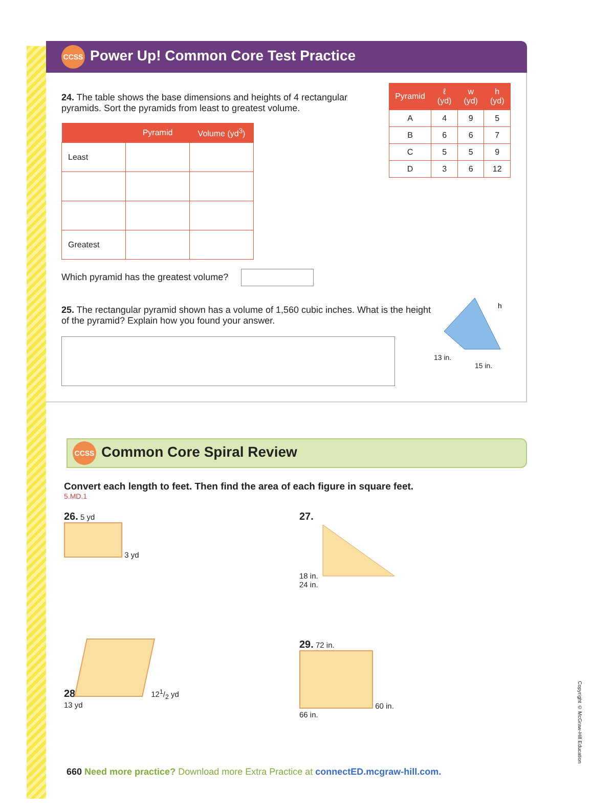CCSS Power Up! Common Core Test Practice
24. The table shows the base dimensions and heights of 4 rectangular pyramids. Sort the pyramids from least to greatest volume.
| | Pyramid | Volume (yd<sup>3</sup>) |
| --- | --- | --- |
| Least | | |
| Greatest | | |
Which pyramid has the greatest volume?
| Pyramid | ℓ (yd) | w (yd) | h (yd) |
| --- | --- | --- | --- |
| A | 4 | 9 | 5 |
| B | 6 | 6 | 7 |
| C | 5 | 5 | 9 |
| D | 3 | 6 | 12 |
25. The rectangular pyramid shown has a volume of 1,560 cubic inches. What is the height of the pyramid? Explain how you found your answer.
h
13 in.
15 in.
CCSS Common Core Spiral Review
Convert each length to feet. Then find the area of each figure in square feet.
5.MD.1
26. 5 yd
3 yd
27.
18 in.
24 in.
28. 121/2 yd
13 yd
29. 72 in.
60 in.
66 in.
660 Need more practice? Download more Extra Practice at connectED.mcgraw-hill.com.
Copyright © McGraw-Hill Education